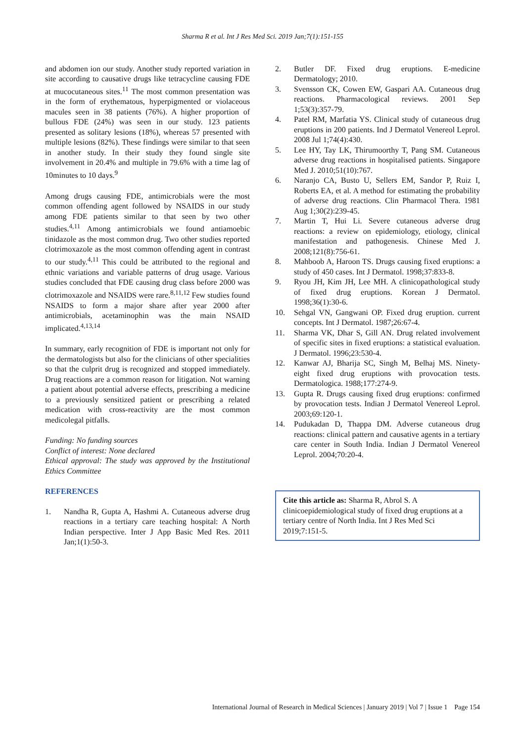Sharma R et al. Int J Res Med Sci. 2019 Jan;7(1):151-155
and abdomen ion our study. Another study reported variation in site according to causative drugs like tetracycline causing FDE at mucocutaneous sites.<sup>11</sup> The most common presentation was in the form of erythematous, hyperpigmented or violaceous macules seen in 38 patients (76%). A higher proportion of bullous FDE (24%) was seen in our study. 123 patients presented as solitary lesions (18%), whereas 57 presented with multiple lesions (82%). These findings were similar to that seen in another study. In their study they found single site involvement in 20.4% and multiple in 79.6% with a time lag of 10minutes to 10 days.<sup>9</sup>
Among drugs causing FDE, antimicrobials were the most common offending agent followed by NSAIDS in our study among FDE patients similar to that seen by two other studies.<sup>4,11</sup> Among antimicrobials we found antiamoebic tinidazole as the most common drug. Two other studies reported clotrimoxazole as the most common offending agent in contrast to our study.<sup>4,11</sup> This could be attributed to the regional and ethnic variations and variable patterns of drug usage. Various studies concluded that FDE causing drug class before 2000 was clotrimoxazole and NSAIDS were rare.<sup>8,11,12</sup> Few studies found NSAIDS to form a major share after year 2000 after antimicrobials, acetaminophin was the main NSAID implicated.<sup>4,13,14</sup>
In summary, early recognition of FDE is important not only for the dermatologists but also for the clinicians of other specialities so that the culprit drug is recognized and stopped immediately. Drug reactions are a common reason for litigation. Not warning a patient about potential adverse effects, prescribing a medicine to a previously sensitized patient or prescribing a related medication with cross-reactivity are the most common medicolegal pitfalls.
Funding: No funding sources
Conflict of interest: None declared
Ethical approval: The study was approved by the Institutional Ethics Committee
REFERENCES
1. Nandha R, Gupta A, Hashmi A. Cutaneous adverse drug reactions in a tertiary care teaching hospital: A North Indian perspective. Inter J App Basic Med Res. 2011 Jan;1(1):50-3.
2. Butler DF. Fixed drug eruptions. E-medicine Dermatology; 2010.
3. Svensson CK, Cowen EW, Gaspari AA. Cutaneous drug reactions. Pharmacological reviews. 2001 Sep 1;53(3):357-79.
4. Patel RM, Marfatia YS. Clinical study of cutaneous drug eruptions in 200 patients. Ind J Dermatol Venereol Leprol. 2008 Jul 1;74(4):430.
5. Lee HY, Tay LK, Thirumoorthy T, Pang SM. Cutaneous adverse drug reactions in hospitalised patients. Singapore Med J. 2010;51(10):767.
6. Naranjo CA, Busto U, Sellers EM, Sandor P, Ruiz I, Roberts EA, et al. A method for estimating the probability of adverse drug reactions. Clin Pharmacol Thera. 1981 Aug 1;30(2):239-45.
7. Martin T, Hui Li. Severe cutaneous adverse drug reactions: a review on epidemiology, etiology, clinical manifestation and pathogenesis. Chinese Med J. 2008;121(8):756-61.
8. Mahboob A, Haroon TS. Drugs causing fixed eruptions: a study of 450 cases. Int J Dermatol. 1998;37:833-8.
9. Ryou JH, Kim JH, Lee MH. A clinicopathological study of fixed drug eruptions. Korean J Dermatol. 1998;36(1):30-6.
10. Sehgal VN, Gangwani OP. Fixed drug eruption. current concepts. Int J Dermatol. 1987;26:67-4.
11. Sharma VK, Dhar S, Gill AN. Drug related involvement of specific sites in fixed eruptions: a statistical evaluation. J Dermatol. 1996;23:530-4.
12. Kanwar AJ, Bharija SC, Singh M, Belhaj MS. Ninety-eight fixed drug eruptions with provocation tests. Dermatologica. 1988;177:274-9.
13. Gupta R. Drugs causing fixed drug eruptions: confirmed by provocation tests. Indian J Dermatol Venereol Leprol. 2003;69:120-1.
14. Pudukadan D, Thappa DM. Adverse cutaneous drug reactions: clinical pattern and causative agents in a tertiary care center in South India. Indian J Dermatol Venereol Leprol. 2004;70:20-4.
Cite this article as: Sharma R, Abrol S. A clinicoepidemiological study of fixed drug eruptions at a tertiary centre of North India. Int J Res Med Sci 2019;7:151-5.
International Journal of Research in Medical Sciences | January 2019 | Vol 7 | Issue 1 Page 154